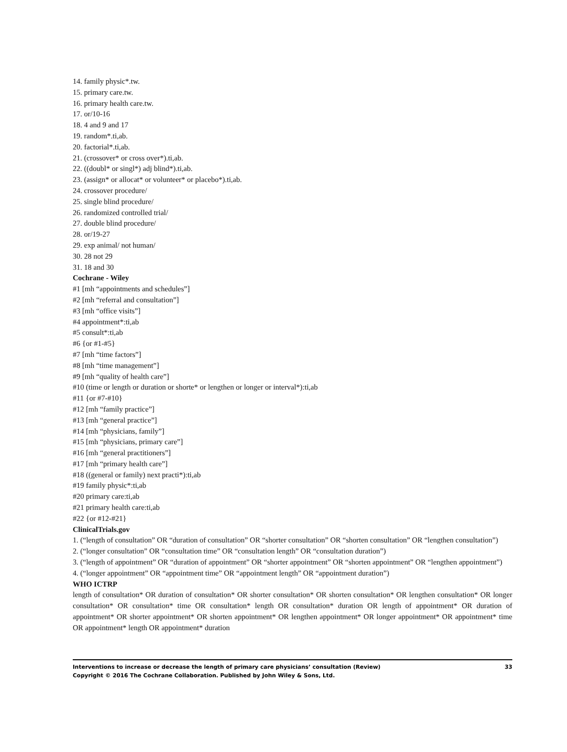14. family physic*.tw.
15. primary care.tw.
16. primary health care.tw.
17. or/10-16
18. 4 and 9 and 17
19. random*.ti,ab.
20. factorial*.ti,ab.
21. (crossover* or cross over*).ti,ab.
22. ((doubl* or singl*) adj blind*).ti,ab.
23. (assign* or allocat* or volunteer* or placebo*).ti,ab.
24. crossover procedure/
25. single blind procedure/
26. randomized controlled trial/
27. double blind procedure/
28. or/19-27
29. exp animal/ not human/
30. 28 not 29
31. 18 and 30
Cochrane - Wiley
#1 [mh “appointments and schedules”]
#2 [mh “referral and consultation”]
#3 [mh “office visits”]
#4 appointment*:ti,ab
#5 consult*:ti,ab
#6 {or #1-#5}
#7 [mh “time factors”]
#8 [mh “time management”]
#9 [mh “quality of health care”]
#10 (time or length or duration or shorte* or lengthen or longer or interval*):ti,ab
#11 {or #7-#10}
#12 [mh “family practice”]
#13 [mh “general practice”]
#14 [mh “physicians, family”]
#15 [mh “physicians, primary care”]
#16 [mh “general practitioners”]
#17 [mh “primary health care”]
#18 ((general or family) next practi*):ti,ab
#19 family physic*:ti,ab
#20 primary care:ti,ab
#21 primary health care:ti,ab
#22 {or #12-#21}
ClinicalTrials.gov
1. (“length of consultation” OR “duration of consultation” OR “shorter consultation” OR “shorten consultation” OR “lengthen consultation”)
2. (“longer consultation” OR “consultation time” OR “consultation length” OR “consultation duration”)
3. (“length of appointment” OR “duration of appointment” OR “shorter appointment” OR “shorten appointment” OR “lengthen appointment”)
4. (“longer appointment” OR “appointment time” OR “appointment length” OR “appointment duration”)
WHO ICTRP
length of consultation* OR duration of consultation* OR shorter consultation* OR shorten consultation* OR lengthen consultation* OR longer consultation* OR consultation* time OR consultation* length OR consultation* duration OR length of appointment* OR duration of appointment* OR shorter appointment* OR shorten appointment* OR lengthen appointment* OR longer appointment* OR appointment* time OR appointment* length OR appointment* duration
Interventions to increase or decrease the length of primary care physicians’ consultation (Review) 33
Copyright © 2016 The Cochrane Collaboration. Published by John Wiley & Sons, Ltd.